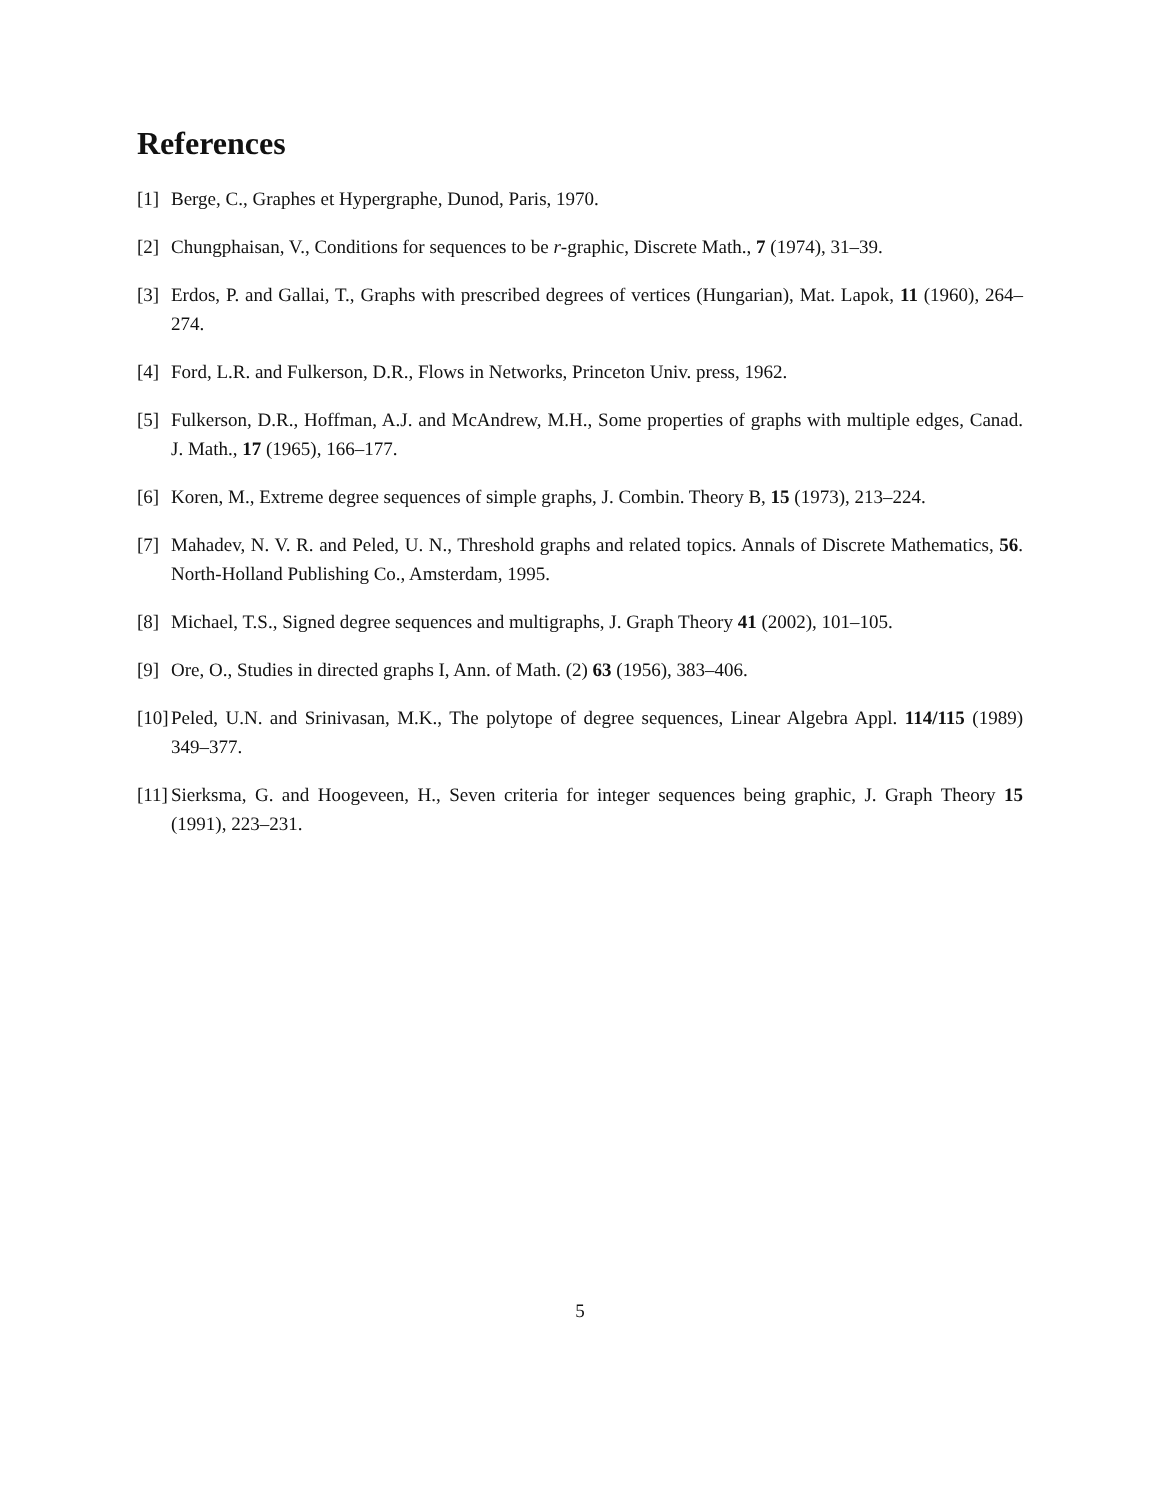References
[1] Berge, C., Graphes et Hypergraphe, Dunod, Paris, 1970.
[2] Chungphaisan, V., Conditions for sequences to be r-graphic, Discrete Math., 7 (1974), 31–39.
[3] Erdos, P. and Gallai, T., Graphs with prescribed degrees of vertices (Hungarian), Mat. Lapok, 11 (1960), 264–274.
[4] Ford, L.R. and Fulkerson, D.R., Flows in Networks, Princeton Univ. press, 1962.
[5] Fulkerson, D.R., Hoffman, A.J. and McAndrew, M.H., Some properties of graphs with multiple edges, Canad. J. Math., 17 (1965), 166–177.
[6] Koren, M., Extreme degree sequences of simple graphs, J. Combin. Theory B, 15 (1973), 213–224.
[7] Mahadev, N. V. R. and Peled, U. N., Threshold graphs and related topics. Annals of Discrete Mathematics, 56. North-Holland Publishing Co., Amsterdam, 1995.
[8] Michael, T.S., Signed degree sequences and multigraphs, J. Graph Theory 41 (2002), 101–105.
[9] Ore, O., Studies in directed graphs I, Ann. of Math. (2) 63 (1956), 383–406.
[10] Peled, U.N. and Srinivasan, M.K., The polytope of degree sequences, Linear Algebra Appl. 114/115 (1989) 349–377.
[11] Sierksma, G. and Hoogeveen, H., Seven criteria for integer sequences being graphic, J. Graph Theory 15 (1991), 223–231.
5